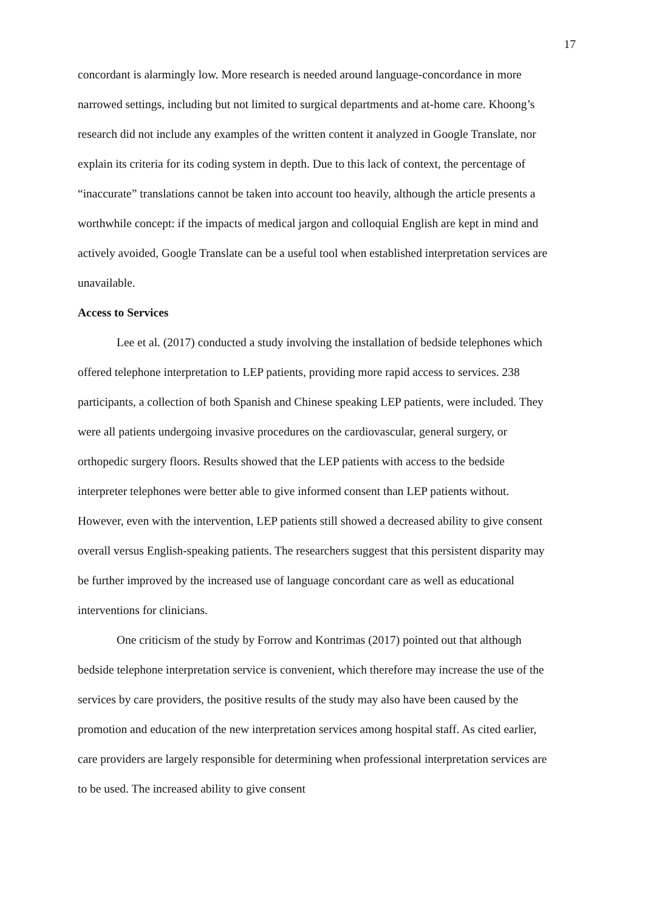17
concordant is alarmingly low. More research is needed around language-concordance in more narrowed settings, including but not limited to surgical departments and at-home care. Khoong’s research did not include any examples of the written content it analyzed in Google Translate, nor explain its criteria for its coding system in depth. Due to this lack of context, the percentage of “inaccurate” translations cannot be taken into account too heavily, although the article presents a worthwhile concept: if the impacts of medical jargon and colloquial English are kept in mind and actively avoided, Google Translate can be a useful tool when established interpretation services are unavailable.
Access to Services
Lee et al. (2017) conducted a study involving the installation of bedside telephones which offered telephone interpretation to LEP patients, providing more rapid access to services. 238 participants, a collection of both Spanish and Chinese speaking LEP patients, were included. They were all patients undergoing invasive procedures on the cardiovascular, general surgery, or orthopedic surgery floors. Results showed that the LEP patients with access to the bedside interpreter telephones were better able to give informed consent than LEP patients without. However, even with the intervention, LEP patients still showed a decreased ability to give consent overall versus English-speaking patients. The researchers suggest that this persistent disparity may be further improved by the increased use of language concordant care as well as educational interventions for clinicians.
One criticism of the study by Forrow and Kontrimas (2017) pointed out that although bedside telephone interpretation service is convenient, which therefore may increase the use of the services by care providers, the positive results of the study may also have been caused by the promotion and education of the new interpretation services among hospital staff. As cited earlier, care providers are largely responsible for determining when professional interpretation services are to be used. The increased ability to give consent